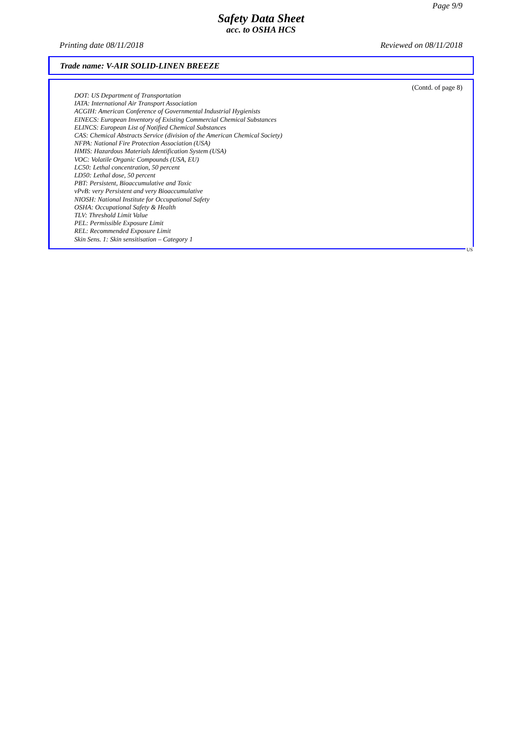Page 9/9
Safety Data Sheet
acc. to OSHA HCS
Printing date 08/11/2018 Reviewed on 08/11/2018
Trade name: V-AIR SOLID-LINEN BREEZE
(Contd. of page 8)
DOT: US Department of Transportation
IATA: International Air Transport Association
ACGIH: American Conference of Governmental Industrial Hygienists
EINECS: European Inventory of Existing Commercial Chemical Substances
ELINCS: European List of Notified Chemical Substances
CAS: Chemical Abstracts Service (division of the American Chemical Society)
NFPA: National Fire Protection Association (USA)
HMIS: Hazardous Materials Identification System (USA)
VOC: Volatile Organic Compounds (USA, EU)
LC50: Lethal concentration, 50 percent
LD50: Lethal dose, 50 percent
PBT: Persistent, Bioaccumulative and Toxic
vPvB: very Persistent and very Bioaccumulative
NIOSH: National Institute for Occupational Safety
OSHA: Occupational Safety & Health
TLV: Threshold Limit Value
PEL: Permissible Exposure Limit
REL: Recommended Exposure Limit
Skin Sens. 1: Skin sensitisation – Category 1
US